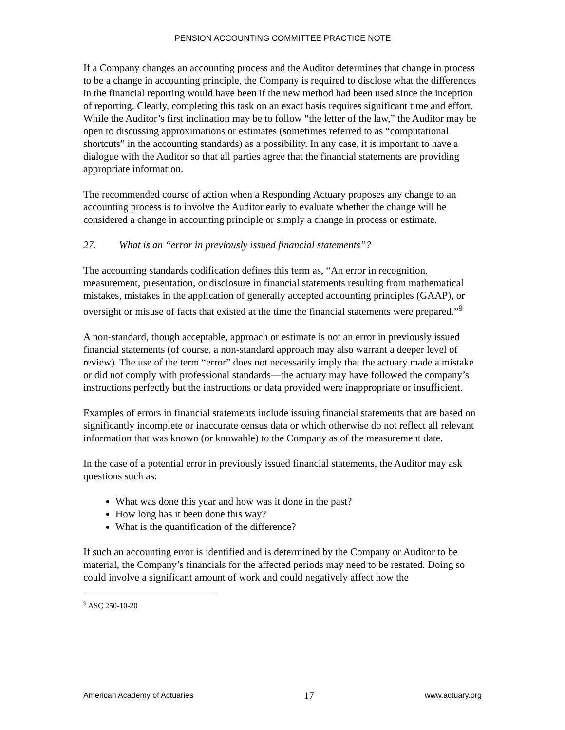PENSION ACCOUNTING COMMITTEE PRACTICE NOTE
If a Company changes an accounting process and the Auditor determines that change in process to be a change in accounting principle, the Company is required to disclose what the differences in the financial reporting would have been if the new method had been used since the inception of reporting. Clearly, completing this task on an exact basis requires significant time and effort. While the Auditor’s first inclination may be to follow “the letter of the law,” the Auditor may be open to discussing approximations or estimates (sometimes referred to as “computational shortcuts” in the accounting standards) as a possibility. In any case, it is important to have a dialogue with the Auditor so that all parties agree that the financial statements are providing appropriate information.
The recommended course of action when a Responding Actuary proposes any change to an accounting process is to involve the Auditor early to evaluate whether the change will be considered a change in accounting principle or simply a change in process or estimate.
27. What is an “error in previously issued financial statements”?
The accounting standards codification defines this term as, “An error in recognition, measurement, presentation, or disclosure in financial statements resulting from mathematical mistakes, mistakes in the application of generally accepted accounting principles (GAAP), or oversight or misuse of facts that existed at the time the financial statements were prepared.”<sup>9</sup>
A non-standard, though acceptable, approach or estimate is not an error in previously issued financial statements (of course, a non-standard approach may also warrant a deeper level of review). The use of the term “error” does not necessarily imply that the actuary made a mistake or did not comply with professional standards—the actuary may have followed the company’s instructions perfectly but the instructions or data provided were inappropriate or insufficient.
Examples of errors in financial statements include issuing financial statements that are based on significantly incomplete or inaccurate census data or which otherwise do not reflect all relevant information that was known (or knowable) to the Company as of the measurement date.
In the case of a potential error in previously issued financial statements, the Auditor may ask questions such as:
What was done this year and how was it done in the past?
How long has it been done this way?
What is the quantification of the difference?
If such an accounting error is identified and is determined by the Company or Auditor to be material, the Company’s financials for the affected periods may need to be restated. Doing so could involve a significant amount of work and could negatively affect how the
<sup>9</sup> ASC 250-10-20
American Academy of Actuaries 17 www.actuary.org